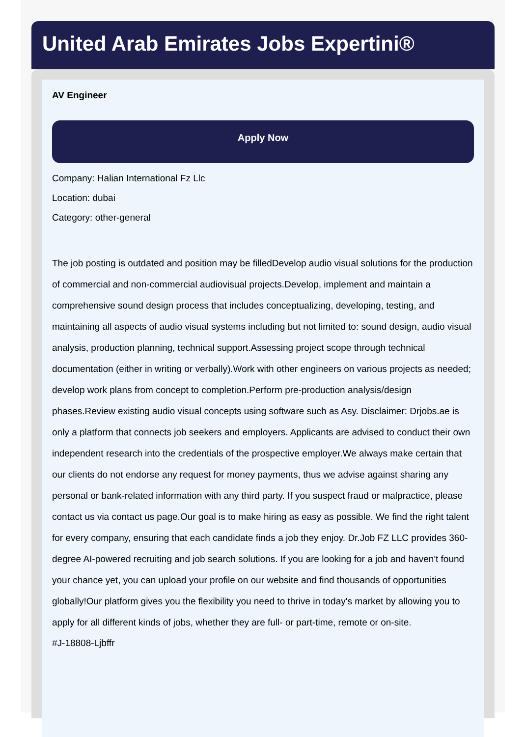United Arab Emirates Jobs Expertini®
AV Engineer
Apply Now
Company: Halian International Fz Llc
Location: dubai
Category: other-general
The job posting is outdated and position may be filledDevelop audio visual solutions for the production of commercial and non-commercial audiovisual projects.Develop, implement and maintain a comprehensive sound design process that includes conceptualizing, developing, testing, and maintaining all aspects of audio visual systems including but not limited to: sound design, audio visual analysis, production planning, technical support.Assessing project scope through technical documentation (either in writing or verbally).Work with other engineers on various projects as needed; develop work plans from concept to completion.Perform pre-production analysis/design phases.Review existing audio visual concepts using software such as Asy. Disclaimer: Drjobs.ae is only a platform that connects job seekers and employers. Applicants are advised to conduct their own independent research into the credentials of the prospective employer.We always make certain that our clients do not endorse any request for money payments, thus we advise against sharing any personal or bank-related information with any third party. If you suspect fraud or malpractice, please contact us via contact us page.Our goal is to make hiring as easy as possible. We find the right talent for every company, ensuring that each candidate finds a job they enjoy. Dr.Job FZ LLC provides 360-degree AI-powered recruiting and job search solutions. If you are looking for a job and haven't found your chance yet, you can upload your profile on our website and find thousands of opportunities globally!Our platform gives you the flexibility you need to thrive in today's market by allowing you to apply for all different kinds of jobs, whether they are full- or part-time, remote or on-site.
#J-18808-Ljbffr